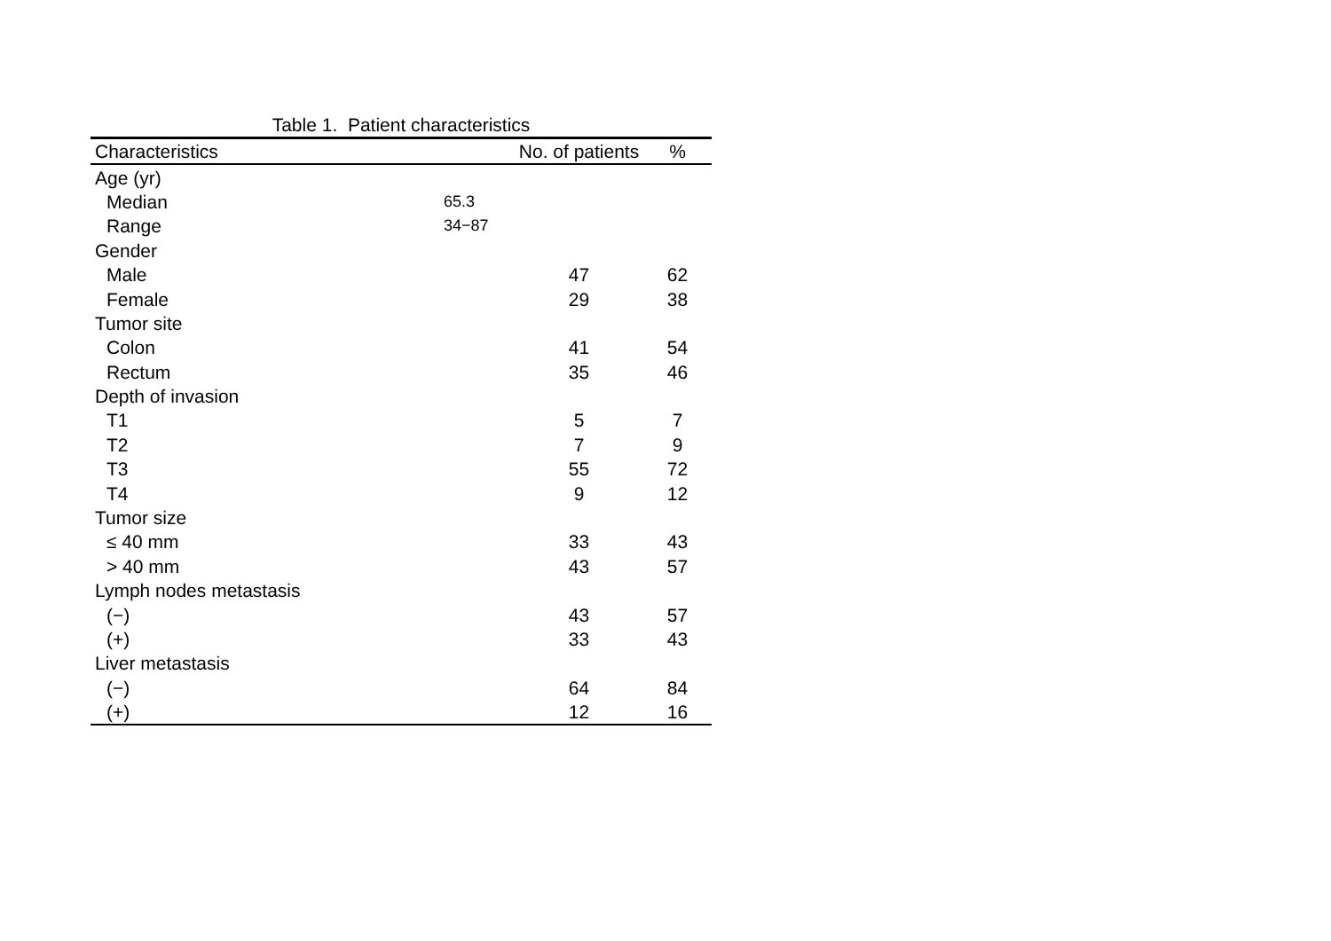Table 1. Patient characteristics
| Characteristics | | No. of patients | % |
| --- | --- | --- | --- |
| Age (yr) | | | |
| Median | 65.3 | | |
| Range | 34−87 | | |
| Gender | | | |
| Male | | 47 | 62 |
| Female | | 29 | 38 |
| Tumor site | | | |
| Colon | | 41 | 54 |
| Rectum | | 35 | 46 |
| Depth of invasion | | | |
| T1 | | 5 | 7 |
| T2 | | 7 | 9 |
| T3 | | 55 | 72 |
| T4 | | 9 | 12 |
| Tumor size | | | |
| ≤ 40 mm | | 33 | 43 |
| > 40 mm | | 43 | 57 |
| Lymph nodes metastasis | | | |
| (−) | | 43 | 57 |
| (+) | | 33 | 43 |
| Liver metastasis | | | |
| (−) | | 64 | 84 |
| (+) | | 12 | 16 |